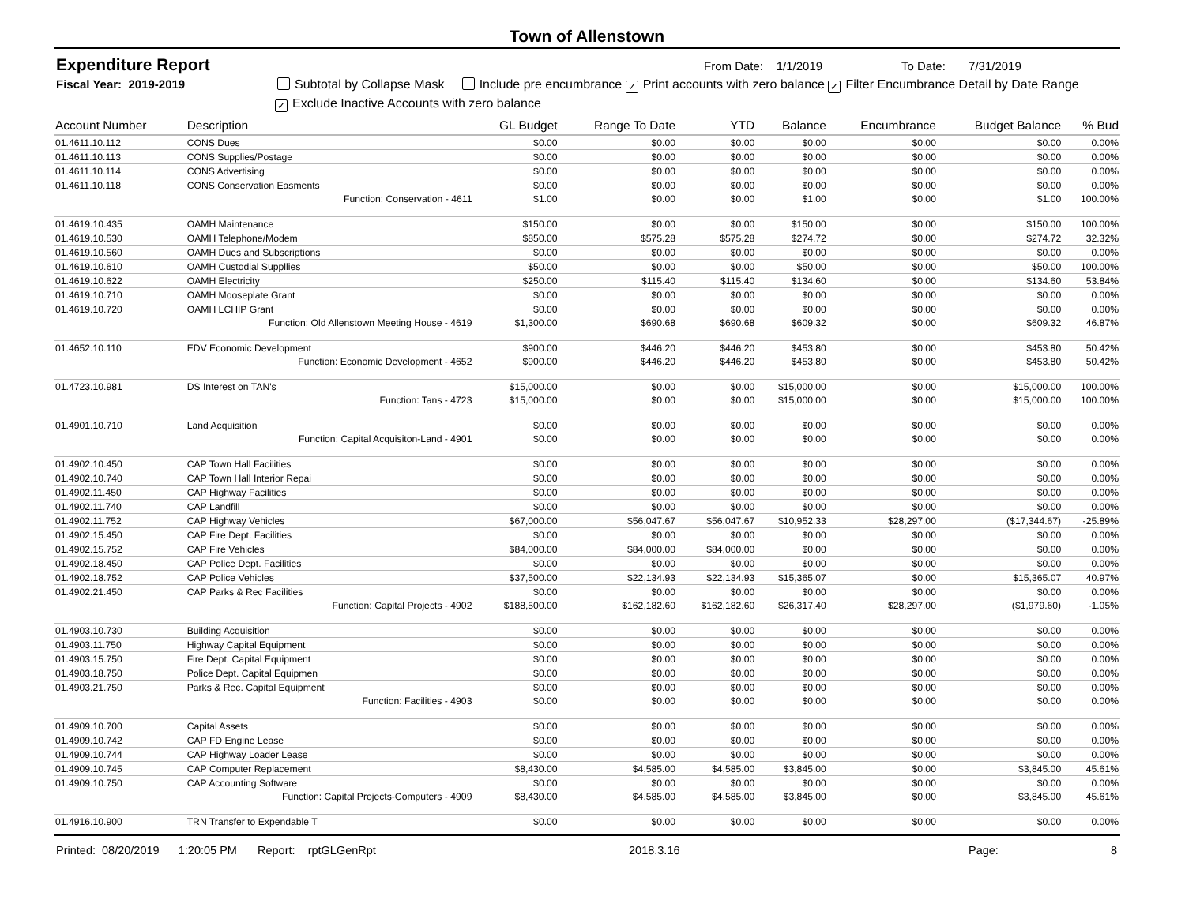Town of Allenstown
Expenditure Report From Date: 1/1/2019 To Date: 7/31/2019
Fiscal Year: 2019-2019 Subtotal by Collapse Mask Include pre encumbrance ✓ Print accounts with zero balance ✓ Filter Encumbrance Detail by Date Range
✓ Exclude Inactive Accounts with zero balance
| Account Number | Description | GL Budget | Range To Date | YTD | Balance | Encumbrance | Budget Balance | % Bud |
| --- | --- | --- | --- | --- | --- | --- | --- | --- |
| 01.4611.10.112 | CONS Dues | $0.00 | $0.00 | $0.00 | $0.00 | $0.00 | $0.00 | 0.00% |
| 01.4611.10.113 | CONS Supplies/Postage | $0.00 | $0.00 | $0.00 | $0.00 | $0.00 | $0.00 | 0.00% |
| 01.4611.10.114 | CONS Advertising | $0.00 | $0.00 | $0.00 | $0.00 | $0.00 | $0.00 | 0.00% |
| 01.4611.10.118 | CONS Conservation Easments | $0.00 | $0.00 | $0.00 | $0.00 | $0.00 | $0.00 | 0.00% |
| | Function: Conservation - 4611 | $1.00 | $0.00 | $0.00 | $1.00 | $0.00 | $1.00 | 100.00% |
| 01.4619.10.435 | OAMH Maintenance | $150.00 | $0.00 | $0.00 | $150.00 | $0.00 | $150.00 | 100.00% |
| 01.4619.10.530 | OAMH Telephone/Modem | $850.00 | $575.28 | $575.28 | $274.72 | $0.00 | $274.72 | 32.32% |
| 01.4619.10.560 | OAMH Dues and Subscriptions | $0.00 | $0.00 | $0.00 | $0.00 | $0.00 | $0.00 | 0.00% |
| 01.4619.10.610 | OAMH Custodial Suppllies | $50.00 | $0.00 | $0.00 | $50.00 | $0.00 | $50.00 | 100.00% |
| 01.4619.10.622 | OAMH Electricity | $250.00 | $115.40 | $115.40 | $134.60 | $0.00 | $134.60 | 53.84% |
| 01.4619.10.710 | OAMH Mooseplate Grant | $0.00 | $0.00 | $0.00 | $0.00 | $0.00 | $0.00 | 0.00% |
| 01.4619.10.720 | OAMH LCHIP Grant | $0.00 | $0.00 | $0.00 | $0.00 | $0.00 | $0.00 | 0.00% |
| | Function: Old Allenstown Meeting House - 4619 | $1,300.00 | $690.68 | $690.68 | $609.32 | $0.00 | $609.32 | 46.87% |
| 01.4652.10.110 | EDV Economic Development | $900.00 | $446.20 | $446.20 | $453.80 | $0.00 | $453.80 | 50.42% |
| | Function: Economic Development - 4652 | $900.00 | $446.20 | $446.20 | $453.80 | $0.00 | $453.80 | 50.42% |
| 01.4723.10.981 | DS Interest on TAN's | $15,000.00 | $0.00 | $0.00 | $15,000.00 | $0.00 | $15,000.00 | 100.00% |
| | Function: Tans - 4723 | $15,000.00 | $0.00 | $0.00 | $15,000.00 | $0.00 | $15,000.00 | 100.00% |
| 01.4901.10.710 | Land Acquisition | $0.00 | $0.00 | $0.00 | $0.00 | $0.00 | $0.00 | 0.00% |
| | Function: Capital Acquisiton-Land - 4901 | $0.00 | $0.00 | $0.00 | $0.00 | $0.00 | $0.00 | 0.00% |
| 01.4902.10.450 | CAP Town Hall Facilities | $0.00 | $0.00 | $0.00 | $0.00 | $0.00 | $0.00 | 0.00% |
| 01.4902.10.740 | CAP Town Hall Interior Repai | $0.00 | $0.00 | $0.00 | $0.00 | $0.00 | $0.00 | 0.00% |
| 01.4902.11.450 | CAP Highway Facilities | $0.00 | $0.00 | $0.00 | $0.00 | $0.00 | $0.00 | 0.00% |
| 01.4902.11.740 | CAP Landfill | $0.00 | $0.00 | $0.00 | $0.00 | $0.00 | $0.00 | 0.00% |
| 01.4902.11.752 | CAP Highway Vehicles | $67,000.00 | $56,047.67 | $56,047.67 | $10,952.33 | $28,297.00 | ($17,344.67) | -25.89% |
| 01.4902.15.450 | CAP Fire Dept. Facilities | $0.00 | $0.00 | $0.00 | $0.00 | $0.00 | $0.00 | 0.00% |
| 01.4902.15.752 | CAP Fire Vehicles | $84,000.00 | $84,000.00 | $84,000.00 | $0.00 | $0.00 | $0.00 | 0.00% |
| 01.4902.18.450 | CAP Police Dept. Facilities | $0.00 | $0.00 | $0.00 | $0.00 | $0.00 | $0.00 | 0.00% |
| 01.4902.18.752 | CAP Police Vehicles | $37,500.00 | $22,134.93 | $22,134.93 | $15,365.07 | $0.00 | $15,365.07 | 40.97% |
| 01.4902.21.450 | CAP Parks & Rec Facilities | $0.00 | $0.00 | $0.00 | $0.00 | $0.00 | $0.00 | 0.00% |
| | Function: Capital Projects - 4902 | $188,500.00 | $162,182.60 | $162,182.60 | $26,317.40 | $28,297.00 | ($1,979.60) | -1.05% |
| 01.4903.10.730 | Building Acquisition | $0.00 | $0.00 | $0.00 | $0.00 | $0.00 | $0.00 | 0.00% |
| 01.4903.11.750 | Highway Capital Equipment | $0.00 | $0.00 | $0.00 | $0.00 | $0.00 | $0.00 | 0.00% |
| 01.4903.15.750 | Fire Dept. Capital Equipment | $0.00 | $0.00 | $0.00 | $0.00 | $0.00 | $0.00 | 0.00% |
| 01.4903.18.750 | Police Dept. Capital Equipmen | $0.00 | $0.00 | $0.00 | $0.00 | $0.00 | $0.00 | 0.00% |
| 01.4903.21.750 | Parks & Rec. Capital Equipment | $0.00 | $0.00 | $0.00 | $0.00 | $0.00 | $0.00 | 0.00% |
| | Function: Facilities - 4903 | $0.00 | $0.00 | $0.00 | $0.00 | $0.00 | $0.00 | 0.00% |
| 01.4909.10.700 | Capital Assets | $0.00 | $0.00 | $0.00 | $0.00 | $0.00 | $0.00 | 0.00% |
| 01.4909.10.742 | CAP FD Engine Lease | $0.00 | $0.00 | $0.00 | $0.00 | $0.00 | $0.00 | 0.00% |
| 01.4909.10.744 | CAP Highway Loader Lease | $0.00 | $0.00 | $0.00 | $0.00 | $0.00 | $0.00 | 0.00% |
| 01.4909.10.745 | CAP Computer Replacement | $8,430.00 | $4,585.00 | $4,585.00 | $3,845.00 | $0.00 | $3,845.00 | 45.61% |
| 01.4909.10.750 | CAP Accounting Software | $0.00 | $0.00 | $0.00 | $0.00 | $0.00 | $0.00 | 0.00% |
| | Function: Capital Projects-Computers - 4909 | $8,430.00 | $4,585.00 | $4,585.00 | $3,845.00 | $0.00 | $3,845.00 | 45.61% |
| 01.4916.10.900 | TRN Transfer to Expendable T | $0.00 | $0.00 | $0.00 | $0.00 | $0.00 | $0.00 | 0.00% |
Printed: 08/20/2019 1:20:05 PM Report: rptGLGenRpt 2018.3.16 Page: 8